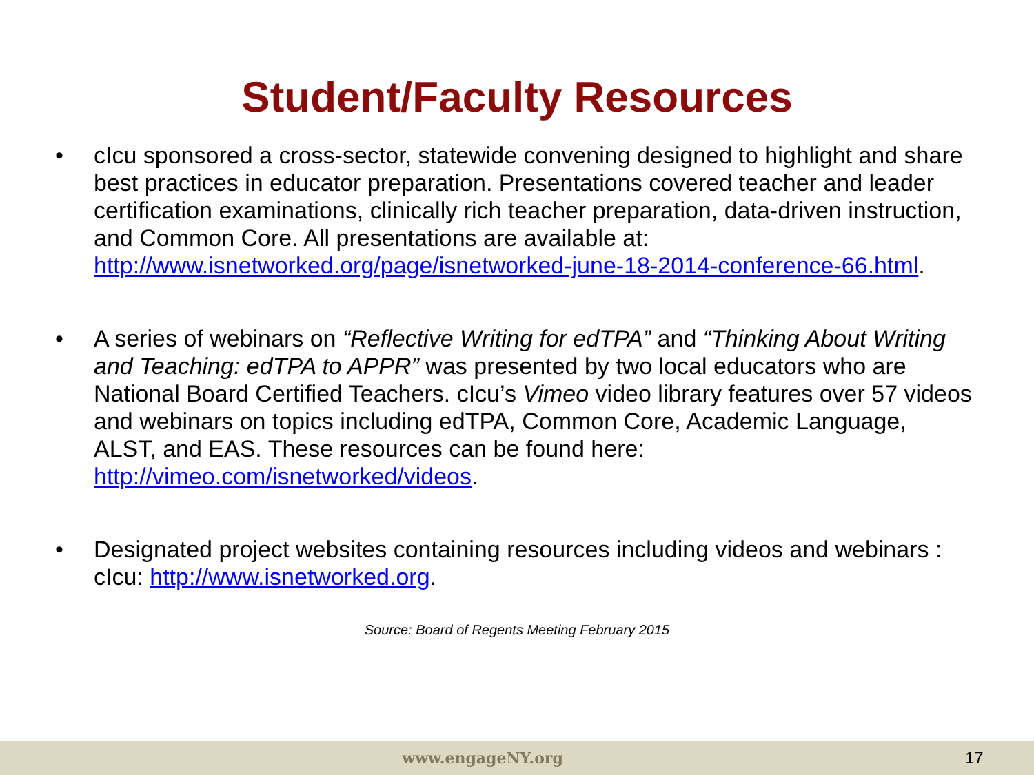Student/Faculty Resources
• cIcu sponsored a cross-sector, statewide convening designed to highlight and share best practices in educator preparation. Presentations covered teacher and leader certification examinations, clinically rich teacher preparation, data-driven instruction, and Common Core. All presentations are available at: http://www.isnetworked.org/page/isnetworked-june-18-2014-conference-66.html.
• A series of webinars on “Reflective Writing for edTPA” and “Thinking About Writing and Teaching: edTPA to APPR” was presented by two local educators who are National Board Certified Teachers. cIcu’s Vimeo video library features over 57 videos and webinars on topics including edTPA, Common Core, Academic Language, ALST, and EAS. These resources can be found here: http://vimeo.com/isnetworked/videos.
• Designated project websites containing resources including videos and webinars : cIcu: http://www.isnetworked.org.
Source: Board of Regents Meeting February 2015
www.engageNY.org 17